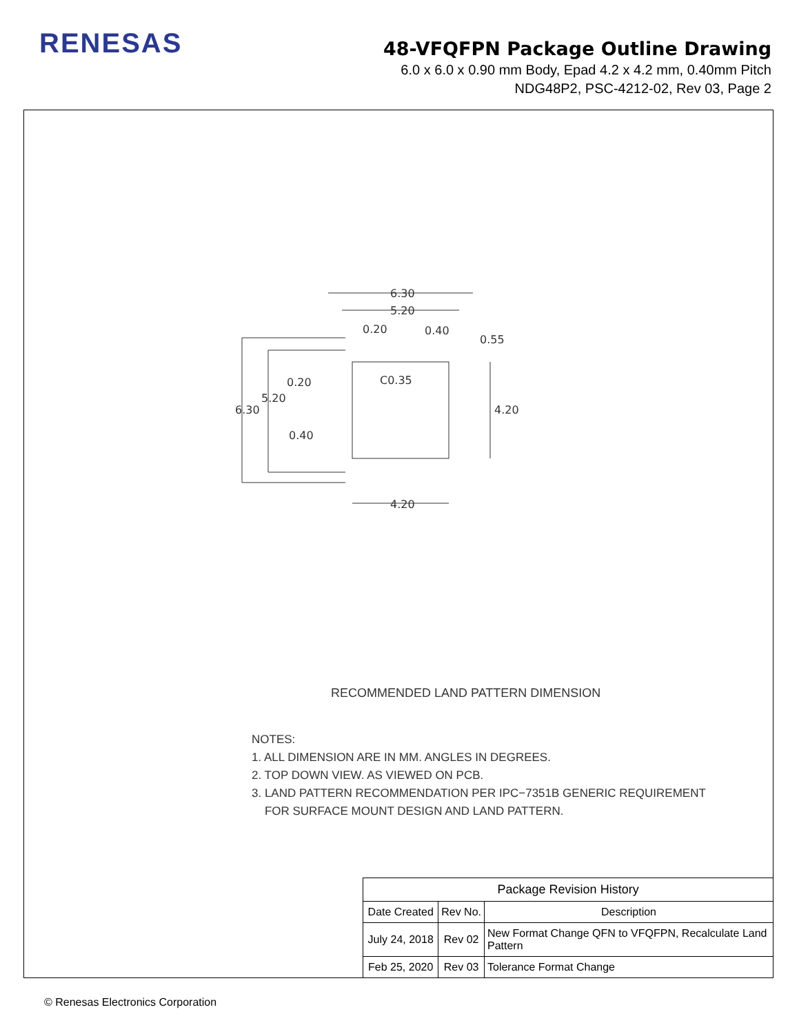RENESAS
48-VFQFPN Package Outline Drawing
6.0 x 6.0 x 0.90 mm Body, Epad 4.2 x 4.2 mm, 0.40mm Pitch
NDG48P2, PSC-4212-02, Rev 03, Page 2
6.30
5.20
0.20
0.40
0.55
6.30
5.20
0.20
0.40
4.20
4.20
C0.35
RECOMMENDED LAND PATTERN DIMENSION
NOTES:
1. ALL DIMENSION ARE IN MM. ANGLES IN DEGREES.
2. TOP DOWN VIEW. AS VIEWED ON PCB.
3. LAND PATTERN RECOMMENDATION PER IPC−7351B GENERIC REQUIREMENT
FOR SURFACE MOUNT DESIGN AND LAND PATTERN.
| Package Revision History | | |
| --- | --- | --- |
| Date Created | Rev No. | Description |
| July 24, 2018 | Rev 02 | New Format Change QFN to VFQFPN, Recalculate Land Pattern |
| Feb 25, 2020 | Rev 03 | Tolerance Format Change |
© Renesas Electronics Corporation